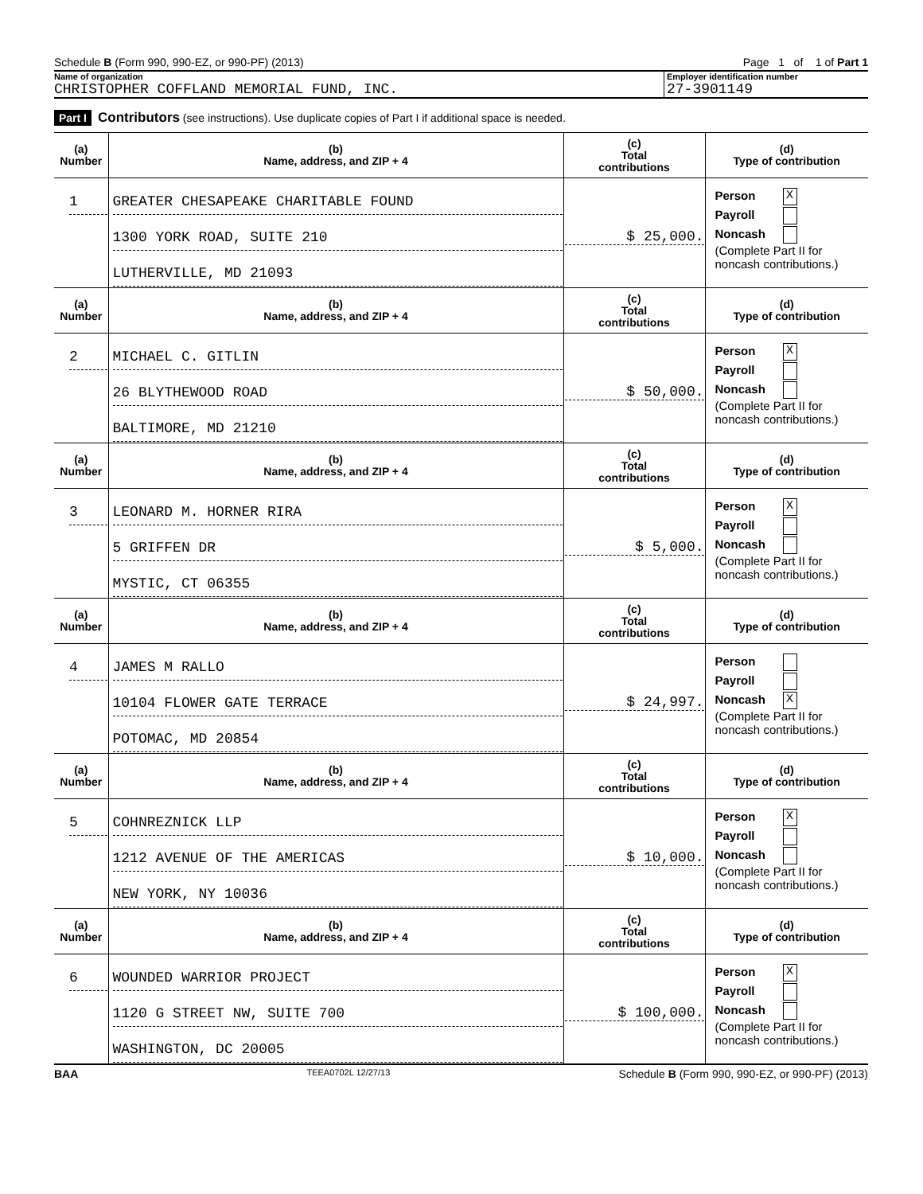Schedule B (Form 990, 990-EZ, or 990-PF) (2013) Page 1 of 1 of Part 1
Name of organization
CHRISTOPHER COFFLAND MEMORIAL FUND, INC.
Employer identification number
27-3901149
Part I Contributors (see instructions). Use duplicate copies of Part I if additional space is needed.
| (a) Number | (b) Name, address, and ZIP + 4 | (c) Total contributions | (d) Type of contribution |
| --- | --- | --- | --- |
| 1 | GREATER CHESAPEAKE CHARITABLE FOUND 1300 YORK ROAD, SUITE 210 LUTHERVILLE, MD 21093 | $ 25,000. | Person X Payroll Noncash (Complete Part II for noncash contributions.) |
| (a) Number | (b) Name, address, and ZIP + 4 | (c) Total contributions | (d) Type of contribution |
| 2 | MICHAEL C. GITLIN 26 BLYTHEWOOD ROAD BALTIMORE, MD 21210 | $ 50,000. | Person X Payroll Noncash (Complete Part II for noncash contributions.) |
| (a) Number | (b) Name, address, and ZIP + 4 | (c) Total contributions | (d) Type of contribution |
| 3 | LEONARD M. HORNER RIRA 5 GRIFFEN DR MYSTIC, CT 06355 | $ 5,000. | Person X Payroll Noncash (Complete Part II for noncash contributions.) |
| (a) Number | (b) Name, address, and ZIP + 4 | (c) Total contributions | (d) Type of contribution |
| 4 | JAMES M RALLO 10104 FLOWER GATE TERRACE POTOMAC, MD 20854 | $ 24,997. | Person Payroll Noncash X (Complete Part II for noncash contributions.) |
| (a) Number | (b) Name, address, and ZIP + 4 | (c) Total contributions | (d) Type of contribution |
| 5 | COHNREZNICK LLP 1212 AVENUE OF THE AMERICAS NEW YORK, NY 10036 | $ 10,000. | Person X Payroll Noncash (Complete Part II for noncash contributions.) |
| (a) Number | (b) Name, address, and ZIP + 4 | (c) Total contributions | (d) Type of contribution |
| 6 | WOUNDED WARRIOR PROJECT 1120 G STREET NW, SUITE 700 WASHINGTON, DC 20005 | $ 100,000. | Person X Payroll Noncash (Complete Part II for noncash contributions.) |
BAA TEEA0702L 12/27/13 Schedule B (Form 990, 990-EZ, or 990-PF) (2013)